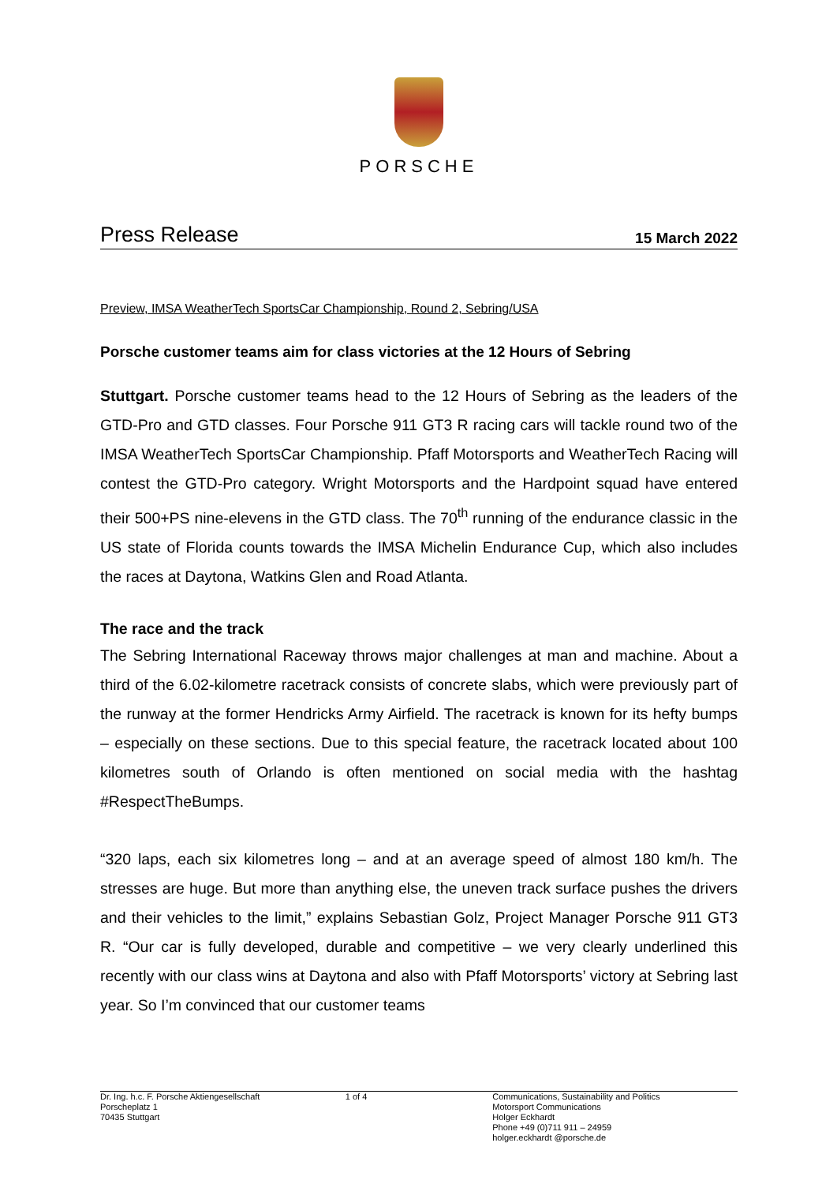PORSCHE
Press Release 15 March 2022
Preview, IMSA WeatherTech SportsCar Championship, Round 2, Sebring/USA
Porsche customer teams aim for class victories at the 12 Hours of Sebring
Stuttgart. Porsche customer teams head to the 12 Hours of Sebring as the leaders of the GTD-Pro and GTD classes. Four Porsche 911 GT3 R racing cars will tackle round two of the IMSA WeatherTech SportsCar Championship. Pfaff Motorsports and WeatherTech Racing will contest the GTD-Pro category. Wright Motorsports and the Hardpoint squad have entered their 500+PS nine-elevens in the GTD class. The 70<sup>th</sup> running of the endurance classic in the US state of Florida counts towards the IMSA Michelin Endurance Cup, which also includes the races at Daytona, Watkins Glen and Road Atlanta.
The race and the track
The Sebring International Raceway throws major challenges at man and machine. About a third of the 6.02-kilometre racetrack consists of concrete slabs, which were previously part of the runway at the former Hendricks Army Airfield. The racetrack is known for its hefty bumps – especially on these sections. Due to this special feature, the racetrack located about 100 kilometres south of Orlando is often mentioned on social media with the hashtag #RespectTheBumps.
“320 laps, each six kilometres long – and at an average speed of almost 180 km/h. The stresses are huge. But more than anything else, the uneven track surface pushes the drivers and their vehicles to the limit,” explains Sebastian Golz, Project Manager Porsche 911 GT3 R. “Our car is fully developed, durable and competitive – we very clearly underlined this recently with our class wins at Daytona and also with Pfaff Motorsports’ victory at Sebring last year. So I’m convinced that our customer teams
Dr. Ing. h.c. F. Porsche Aktiengesellschaft
Porscheplatz 1
70435 Stuttgart
1 of 4 Communications, Sustainability and Politics
Motorsport Communications
Holger Eckhardt
Phone +49 (0)711 911 – 24959
holger.eckhardt @porsche.de